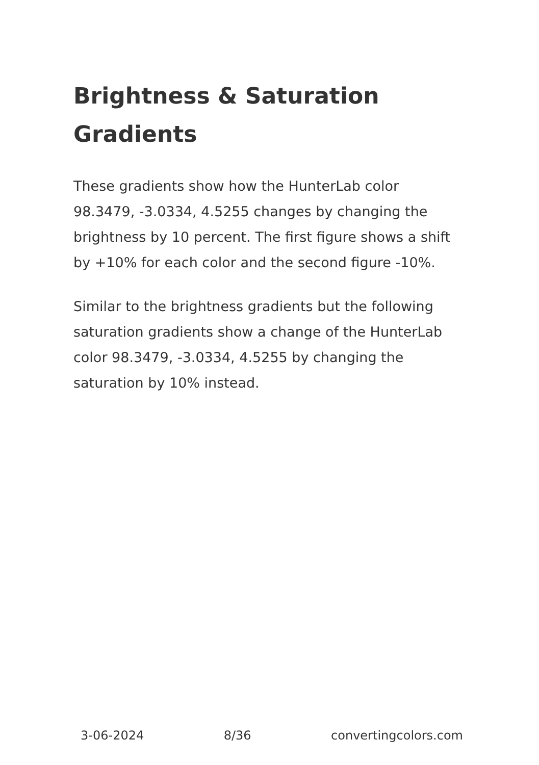Brightness & Saturation Gradients
These gradients show how the HunterLab color 98.3479, -3.0334, 4.5255 changes by changing the brightness by 10 percent. The first figure shows a shift by +10% for each color and the second figure -10%.
Similar to the brightness gradients but the following saturation gradients show a change of the HunterLab color 98.3479, -3.0334, 4.5255 by changing the saturation by 10% instead.
3-06-2024 8/36 convertingcolors.com